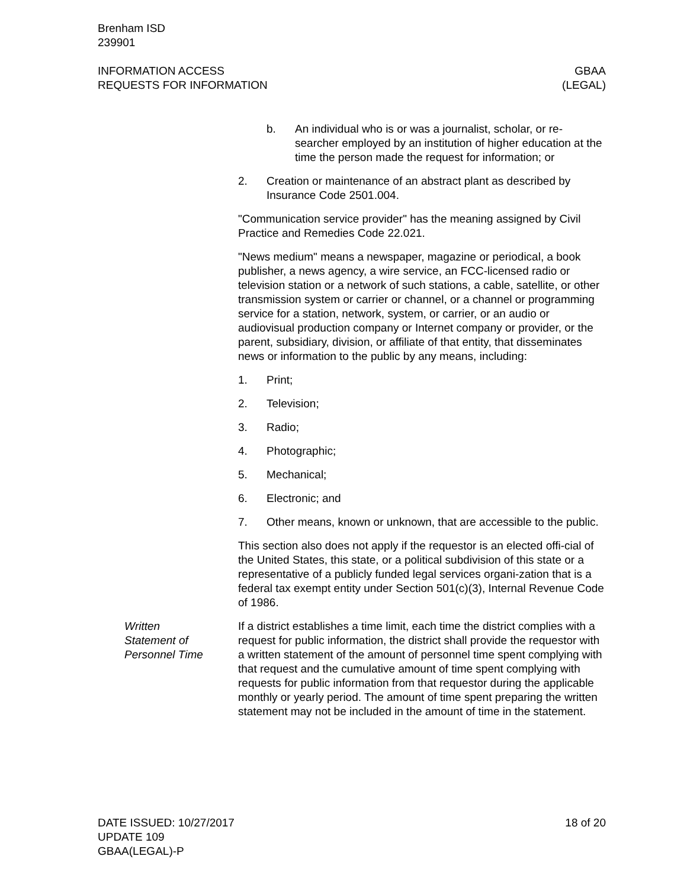Brenham ISD
239901
INFORMATION ACCESS
REQUESTS FOR INFORMATION
GBAA
(LEGAL)
b. An individual who is or was a journalist, scholar, or re-searcher employed by an institution of higher education at the time the person made the request for information; or
2. Creation or maintenance of an abstract plant as described by Insurance Code 2501.004.
"Communication service provider" has the meaning assigned by Civil Practice and Remedies Code 22.021.
"News medium" means a newspaper, magazine or periodical, a book publisher, a news agency, a wire service, an FCC-licensed radio or television station or a network of such stations, a cable, satellite, or other transmission system or carrier or channel, or a channel or programming service for a station, network, system, or carrier, or an audio or audiovisual production company or Internet company or provider, or the parent, subsidiary, division, or affiliate of that entity, that disseminates news or information to the public by any means, including:
1. Print;
2. Television;
3. Radio;
4. Photographic;
5. Mechanical;
6. Electronic; and
7. Other means, known or unknown, that are accessible to the public.
This section also does not apply if the requestor is an elected offi-cial of the United States, this state, or a political subdivision of this state or a representative of a publicly funded legal services organi-zation that is a federal tax exempt entity under Section 501(c)(3), Internal Revenue Code of 1986.
Written
Statement of
Personnel Time
If a district establishes a time limit, each time the district complies with a request for public information, the district shall provide the requestor with a written statement of the amount of personnel time spent complying with that request and the cumulative amount of time spent complying with requests for public information from that requestor during the applicable monthly or yearly period. The amount of time spent preparing the written statement may not be included in the amount of time in the statement.
DATE ISSUED: 10/27/2017
UPDATE 109
GBAA(LEGAL)-P
18 of 20